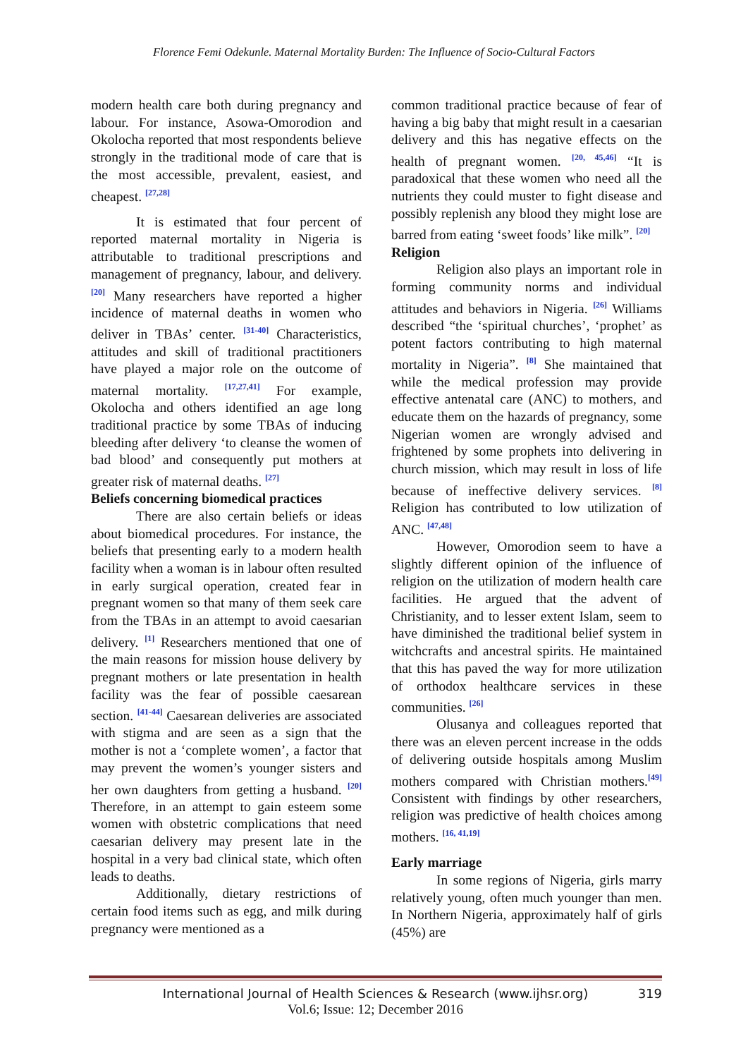Florence Femi Odekunle. Maternal Mortality Burden: The Influence of Socio-Cultural Factors
modern health care both during pregnancy and labour. For instance, Asowa-Omorodion and Okolocha reported that most respondents believe strongly in the traditional mode of care that is the most accessible, prevalent, easiest, and cheapest. <sup>[27,28]</sup>
It is estimated that four percent of reported maternal mortality in Nigeria is attributable to traditional prescriptions and management of pregnancy, labour, and delivery. <sup>[20]</sup> Many researchers have reported a higher incidence of maternal deaths in women who deliver in TBAs’ center. <sup>[31-40]</sup> Characteristics, attitudes and skill of traditional practitioners have played a major role on the outcome of maternal mortality. <sup>[17,27,41]</sup> For example, Okolocha and others identified an age long traditional practice by some TBAs of inducing bleeding after delivery ‘to cleanse the women of bad blood’ and consequently put mothers at greater risk of maternal deaths. <sup>[27]</sup>
Beliefs concerning biomedical practices
There are also certain beliefs or ideas about biomedical procedures. For instance, the beliefs that presenting early to a modern health facility when a woman is in labour often resulted in early surgical operation, created fear in pregnant women so that many of them seek care from the TBAs in an attempt to avoid caesarian delivery. <sup>[1]</sup> Researchers mentioned that one of the main reasons for mission house delivery by pregnant mothers or late presentation in health facility was the fear of possible caesarean section. <sup>[41-44]</sup> Caesarean deliveries are associated with stigma and are seen as a sign that the mother is not a ‘complete women’, a factor that may prevent the women’s younger sisters and her own daughters from getting a husband. <sup>[20]</sup> Therefore, in an attempt to gain esteem some women with obstetric complications that need caesarian delivery may present late in the hospital in a very bad clinical state, which often leads to deaths.
Additionally, dietary restrictions of certain food items such as egg, and milk during pregnancy were mentioned as a
common traditional practice because of fear of having a big baby that might result in a caesarian delivery and this has negative effects on the health of pregnant women. <sup>[20, 45,46]</sup> “It is paradoxical that these women who need all the nutrients they could muster to fight disease and possibly replenish any blood they might lose are barred from eating ‘sweet foods’ like milk”. <sup>[20]</sup>
Religion
Religion also plays an important role in forming community norms and individual attitudes and behaviors in Nigeria. <sup>[26]</sup> Williams described “the ‘spiritual churches’, ‘prophet’ as potent factors contributing to high maternal mortality in Nigeria”. <sup>[8]</sup> She maintained that while the medical profession may provide effective antenatal care (ANC) to mothers, and educate them on the hazards of pregnancy, some Nigerian women are wrongly advised and frightened by some prophets into delivering in church mission, which may result in loss of life because of ineffective delivery services. <sup>[8]</sup> Religion has contributed to low utilization of ANC. <sup>[47,48]</sup>
However, Omorodion seem to have a slightly different opinion of the influence of religion on the utilization of modern health care facilities. He argued that the advent of Christianity, and to lesser extent Islam, seem to have diminished the traditional belief system in witchcrafts and ancestral spirits. He maintained that this has paved the way for more utilization of orthodox healthcare services in these communities. <sup>[26]</sup>
Olusanya and colleagues reported that there was an eleven percent increase in the odds of delivering outside hospitals among Muslim mothers compared with Christian mothers.<sup>[49]</sup> Consistent with findings by other researchers, religion was predictive of health choices among mothers. <sup>[16, 41,19]</sup>
Early marriage
In some regions of Nigeria, girls marry relatively young, often much younger than men. In Northern Nigeria, approximately half of girls (45%) are
International Journal of Health Sciences & Research (www.ijhsr.org) 319
Vol.6; Issue: 12; December 2016